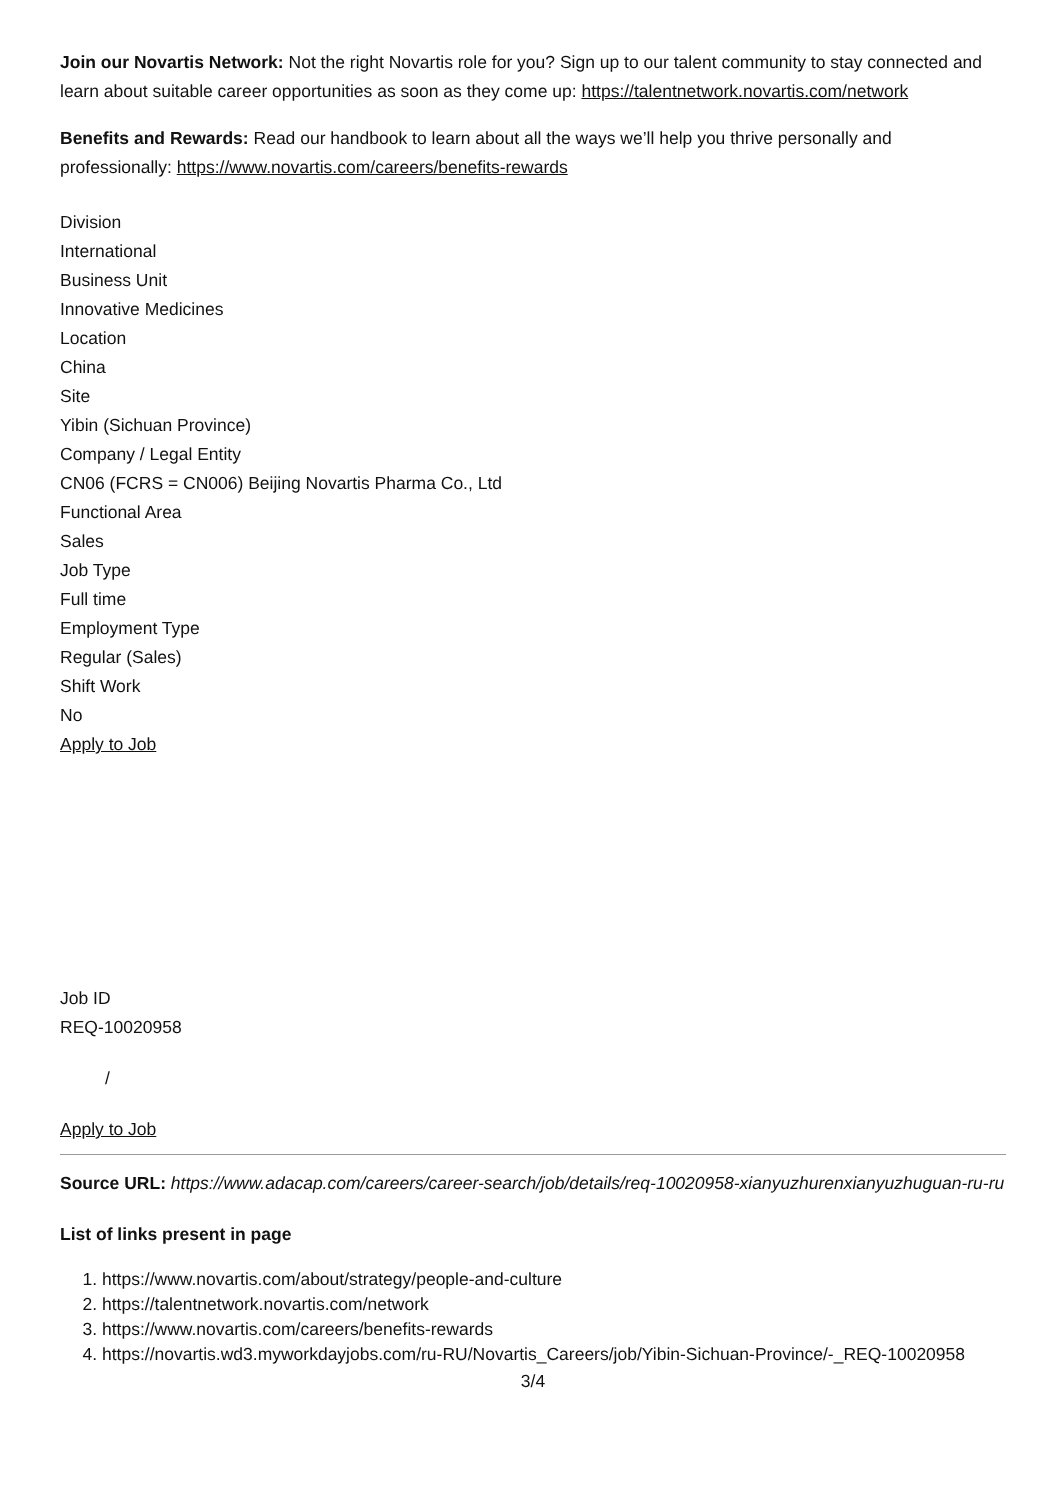Join our Novartis Network: Not the right Novartis role for you? Sign up to our talent community to stay connected and learn about suitable career opportunities as soon as they come up: https://talentnetwork.novartis.com/network
Benefits and Rewards: Read our handbook to learn about all the ways we’ll help you thrive personally and professionally: https://www.novartis.com/careers/benefits-rewards
Division
International
Business Unit
Innovative Medicines
Location
China
Site
Yibin (Sichuan Province)
Company / Legal Entity
CN06 (FCRS = CN006) Beijing Novartis Pharma Co., Ltd
Functional Area
Sales
Job Type
Full time
Employment Type
Regular (Sales)
Shift Work
No
Apply to Job
Job ID
REQ-10020958
/
Apply to Job
Source URL: https://www.adacap.com/careers/career-search/job/details/req-10020958-xianyuzhurenxianyuzhuguan-ru-ru
List of links present in page
1. https://www.novartis.com/about/strategy/people-and-culture
2. https://talentnetwork.novartis.com/network
3. https://www.novartis.com/careers/benefits-rewards
4. https://novartis.wd3.myworkdayjobs.com/ru-RU/Novartis_Careers/job/Yibin-Sichuan-Province/-_REQ-10020958
3/4